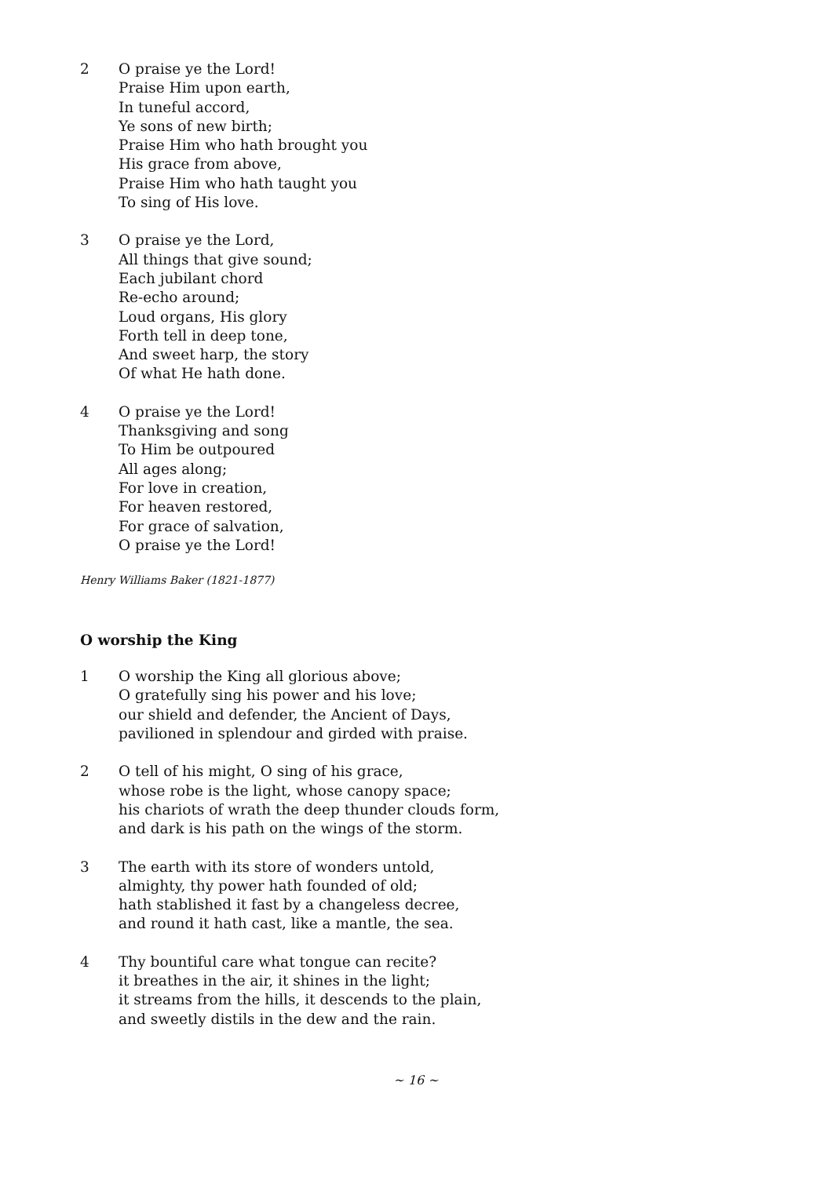2 O praise ye the Lord!
Praise Him upon earth,
In tuneful accord,
Ye sons of new birth;
Praise Him who hath brought you
His grace from above,
Praise Him who hath taught you
To sing of His love.
3 O praise ye the Lord,
All things that give sound;
Each jubilant chord
Re-echo around;
Loud organs, His glory
Forth tell in deep tone,
And sweet harp, the story
Of what He hath done.
4 O praise ye the Lord!
Thanksgiving and song
To Him be outpoured
All ages along;
For love in creation,
For heaven restored,
For grace of salvation,
O praise ye the Lord!
Henry Williams Baker (1821-1877)
O worship the King
1 O worship the King all glorious above;
O gratefully sing his power and his love;
our shield and defender, the Ancient of Days,
pavilioned in splendour and girded with praise.
2 O tell of his might, O sing of his grace,
whose robe is the light, whose canopy space;
his chariots of wrath the deep thunder clouds form,
and dark is his path on the wings of the storm.
3 The earth with its store of wonders untold,
almighty, thy power hath founded of old;
hath stablished it fast by a changeless decree,
and round it hath cast, like a mantle, the sea.
4 Thy bountiful care what tongue can recite?
it breathes in the air, it shines in the light;
it streams from the hills, it descends to the plain,
and sweetly distils in the dew and the rain.
~ 16 ~